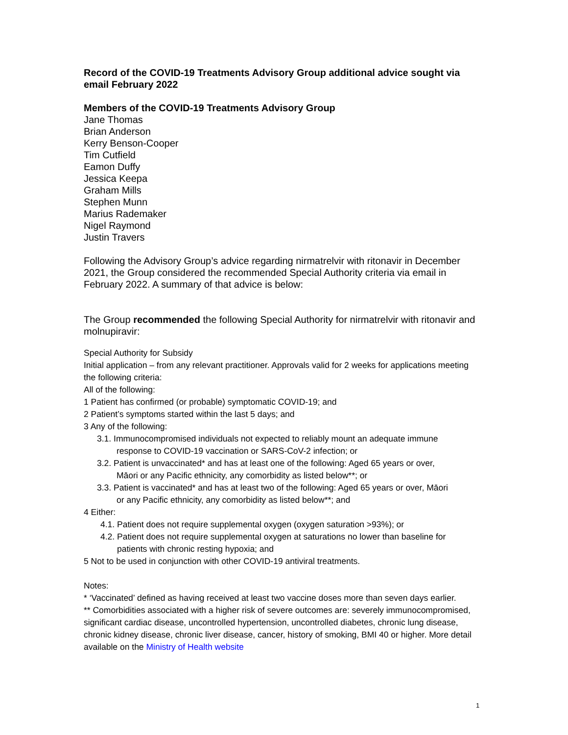Record of the COVID-19 Treatments Advisory Group additional advice sought via email February 2022
Members of the COVID-19 Treatments Advisory Group
Jane Thomas
Brian Anderson
Kerry Benson-Cooper
Tim Cutfield
Eamon Duffy
Jessica Keepa
Graham Mills
Stephen Munn
Marius Rademaker
Nigel Raymond
Justin Travers
Following the Advisory Group’s advice regarding nirmatrelvir with ritonavir in December 2021, the Group considered the recommended Special Authority criteria via email in February 2022. A summary of that advice is below:
The Group recommended the following Special Authority for nirmatrelvir with ritonavir and molnupiravir:
Special Authority for Subsidy
Initial application – from any relevant practitioner. Approvals valid for 2 weeks for applications meeting the following criteria:
All of the following:
1 Patient has confirmed (or probable) symptomatic COVID-19; and
2 Patient’s symptoms started within the last 5 days; and
3 Any of the following:
3.1. Immunocompromised individuals not expected to reliably mount an adequate immune
response to COVID-19 vaccination or SARS-CoV-2 infection; or
3.2. Patient is unvaccinated* and has at least one of the following: Aged 65 years or over,
Māori or any Pacific ethnicity, any comorbidity as listed below**; or
3.3. Patient is vaccinated* and has at least two of the following: Aged 65 years or over, Māori
or any Pacific ethnicity, any comorbidity as listed below**; and
4 Either:
4.1. Patient does not require supplemental oxygen (oxygen saturation >93%); or
4.2. Patient does not require supplemental oxygen at saturations no lower than baseline for
patients with chronic resting hypoxia; and
5 Not to be used in conjunction with other COVID-19 antiviral treatments.
Notes:
* ‘Vaccinated’ defined as having received at least two vaccine doses more than seven days earlier.
** Comorbidities associated with a higher risk of severe outcomes are: severely immunocompromised, significant cardiac disease, uncontrolled hypertension, uncontrolled diabetes, chronic lung disease, chronic kidney disease, chronic liver disease, cancer, history of smoking, BMI 40 or higher. More detail available on the Ministry of Health website
1